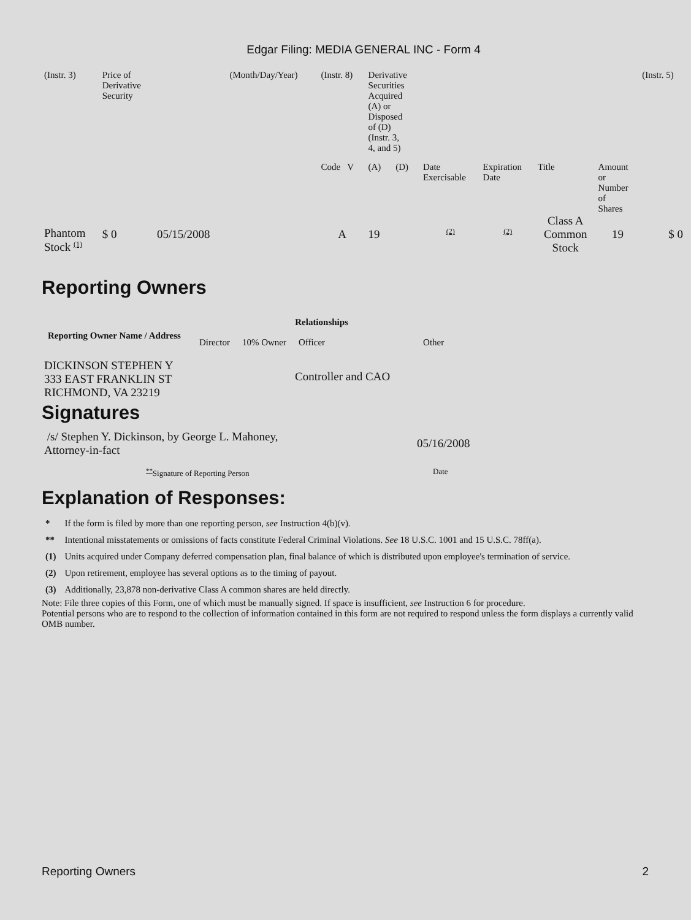Edgar Filing: MEDIA GENERAL INC - Form 4
| (Instr. 3) | Price of Derivative Security | | (Month/Day/Year) | (Instr. 8) | Derivative Securities Acquired (A) or Disposed of (D) (Instr. 3, 4, and 5) | | | | | | (Instr. 5) |
| | | | | Code V | (A) | (D) | Date Exercisable | Expiration Date | Title | Amount or Number of Shares | |
| Phantom Stock <sup>(1)</sup> | $ 0 | 05/15/2008 | | A | 19 | | <sup>(2)</sup> | <sup>(2)</sup> | Class A Common Stock | 19 | $ 0 |
Reporting Owners
| Reporting Owner Name / Address | Relationships | | | |
| --- | --- | --- | --- | --- |
| | Director | 10% Owner | Officer | Other |
| DICKINSON STEPHEN Y 333 EAST FRANKLIN ST RICHMOND, VA 23219 | | | Controller and CAO | |
Signatures
| /s/ Stephen Y. Dickinson, by George L. Mahoney, Attorney-in-fact | 05/16/2008 |
| <sup>**</sup> Signature of Reporting Person | Date |
Explanation of Responses:
| * | If the form is filed by more than one reporting person, see Instruction 4(b)(v). |
| ** | Intentional misstatements or omissions of facts constitute Federal Criminal Violations. See 18 U.S.C. 1001 and 15 U.S.C. 78ff(a). |
| (1) | Units acquired under Company deferred compensation plan, final balance of which is distributed upon employee's termination of service. |
| (2) | Upon retirement, employee has several options as to the timing of payout. |
| (3) | Additionally, 23,878 non-derivative Class A common shares are held directly. |
Note: File three copies of this Form, one of which must be manually signed. If space is insufficient, see Instruction 6 for procedure.
Potential persons who are to respond to the collection of information contained in this form are not required to respond unless the form displays a currently valid OMB number.
Reporting Owners 2